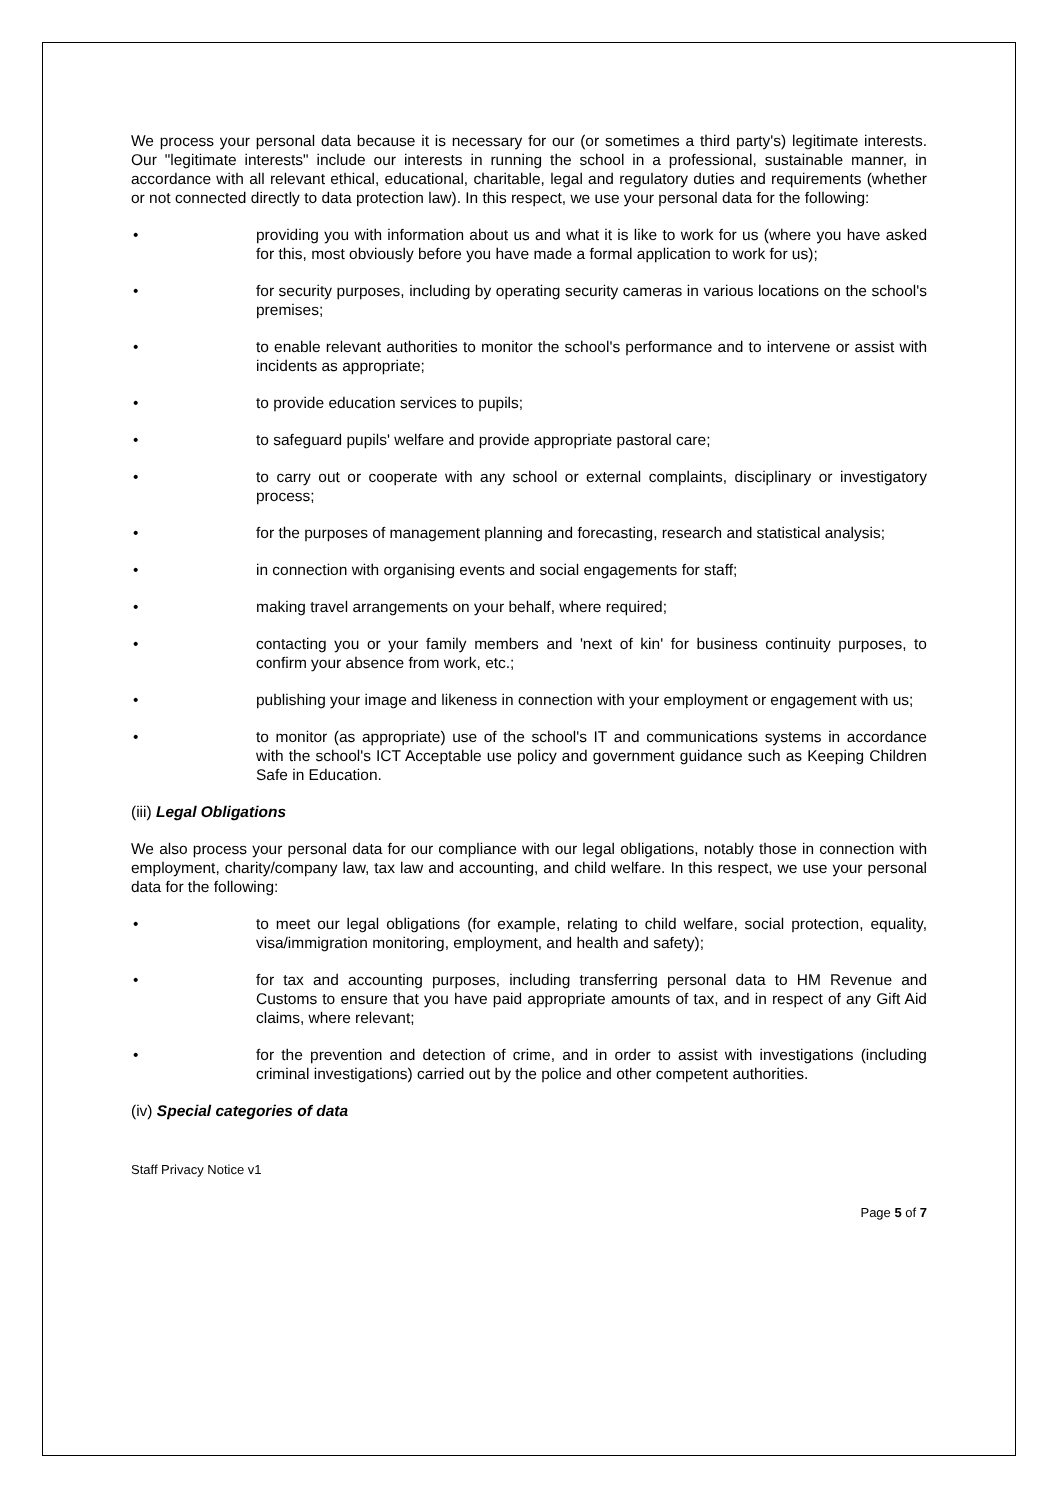We process your personal data because it is necessary for our (or sometimes a third party's) legitimate interests. Our "legitimate interests" include our interests in running the school in a professional, sustainable manner, in accordance with all relevant ethical, educational, charitable, legal and regulatory duties and requirements (whether or not connected directly to data protection law). In this respect, we use your personal data for the following:
• providing you with information about us and what it is like to work for us (where you have asked for this, most obviously before you have made a formal application to work for us);
• for security purposes, including by operating security cameras in various locations on the school's premises;
• to enable relevant authorities to monitor the school's performance and to intervene or assist with incidents as appropriate;
• to provide education services to pupils;
• to safeguard pupils' welfare and provide appropriate pastoral care;
• to carry out or cooperate with any school or external complaints, disciplinary or investigatory process;
• for the purposes of management planning and forecasting, research and statistical analysis;
• in connection with organising events and social engagements for staff;
• making travel arrangements on your behalf, where required;
• contacting you or your family members and 'next of kin' for business continuity purposes, to confirm your absence from work, etc.;
• publishing your image and likeness in connection with your employment or engagement with us;
• to monitor (as appropriate) use of the school's IT and communications systems in accordance with the school's ICT Acceptable use policy and government guidance such as Keeping Children Safe in Education.
(iii) Legal Obligations
We also process your personal data for our compliance with our legal obligations, notably those in connection with employment, charity/company law, tax law and accounting, and child welfare. In this respect, we use your personal data for the following:
• to meet our legal obligations (for example, relating to child welfare, social protection, equality, visa/immigration monitoring, employment, and health and safety);
• for tax and accounting purposes, including transferring personal data to HM Revenue and Customs to ensure that you have paid appropriate amounts of tax, and in respect of any Gift Aid claims, where relevant;
• for the prevention and detection of crime, and in order to assist with investigations (including criminal investigations) carried out by the police and other competent authorities.
(iv) Special categories of data
Staff Privacy Notice v1
Page 5 of 7